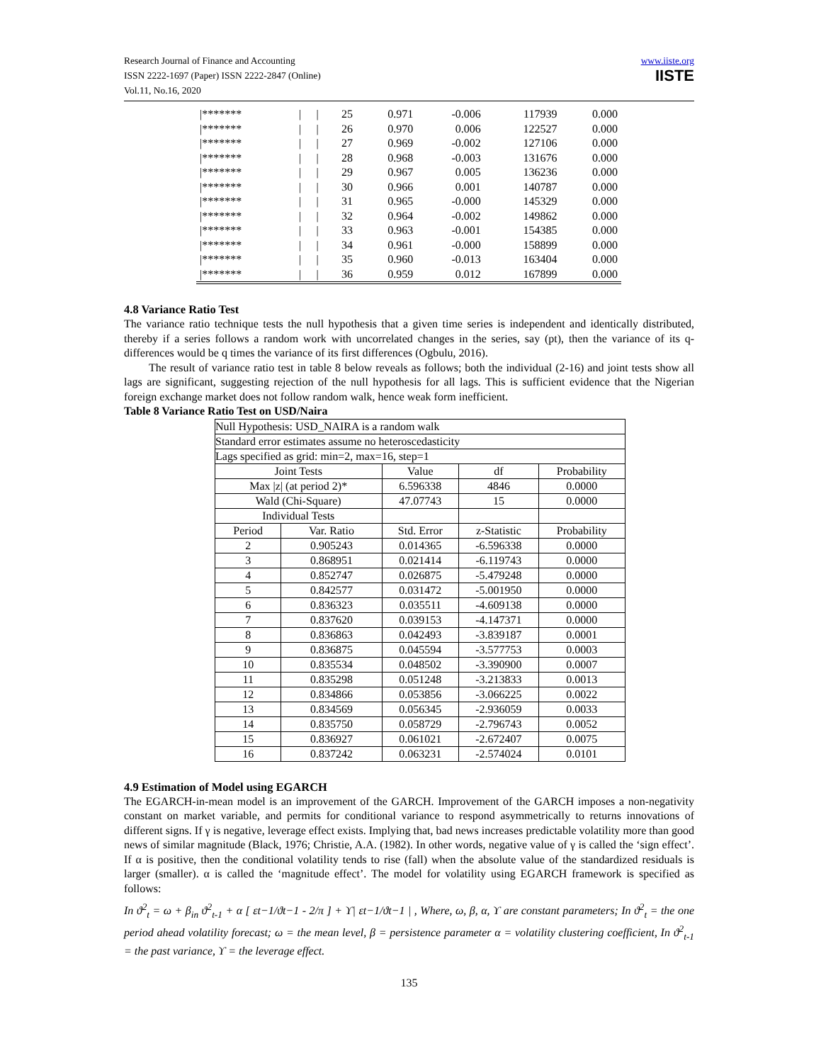Research Journal of Finance and Accounting
ISSN 2222-1697 (Paper) ISSN 2222-2847 (Online)
Vol.11, No.16, 2020
www.iiste.org
IISTE
| /******* | / | / | 25 | 0.971 | -0.006 | 117939 | 0.000 |
| /******* | / | / | 26 | 0.970 | 0.006 | 122527 | 0.000 |
| /******* | / | / | 27 | 0.969 | -0.002 | 127106 | 0.000 |
| /******* | / | / | 28 | 0.968 | -0.003 | 131676 | 0.000 |
| /******* | / | / | 29 | 0.967 | 0.005 | 136236 | 0.000 |
| /******* | / | / | 30 | 0.966 | 0.001 | 140787 | 0.000 |
| /******* | / | / | 31 | 0.965 | -0.000 | 145329 | 0.000 |
| /******* | / | / | 32 | 0.964 | -0.002 | 149862 | 0.000 |
| /******* | / | / | 33 | 0.963 | -0.001 | 154385 | 0.000 |
| /******* | / | / | 34 | 0.961 | -0.000 | 158899 | 0.000 |
| /******* | / | / | 35 | 0.960 | -0.013 | 163404 | 0.000 |
| /******* | / | / | 36 | 0.959 | 0.012 | 167899 | 0.000 |
4.8 Variance Ratio Test
The variance ratio technique tests the null hypothesis that a given time series is independent and identically distributed, thereby if a series follows a random work with uncorrelated changes in the series, say (pt), then the variance of its q-differences would be q times the variance of its first differences (Ogbulu, 2016).
The result of variance ratio test in table 8 below reveals as follows; both the individual (2-16) and joint tests show all lags are significant, suggesting rejection of the null hypothesis for all lags. This is sufficient evidence that the Nigerian foreign exchange market does not follow random walk, hence weak form inefficient.
Table 8 Variance Ratio Test on USD/Naira
| Null Hypothesis: USD_NAIRA is a random walk | | | | |
| Standard error estimates assume no heteroscedasticity | | | | |
| Lags specified as grid: min=2, max=16, step=1 | | | | |
| Joint Tests | | Value | df | Probability |
| Max /z/ (at period 2)* | | 6.596338 | 4846 | 0.0000 |
| Wald (Chi-Square) | | 47.07743 | 15 | 0.0000 |
| Individual Tests | | | | |
| Period | Var. Ratio | Std. Error | z-Statistic | Probability |
| 2 | 0.905243 | 0.014365 | -6.596338 | 0.0000 |
| 3 | 0.868951 | 0.021414 | -6.119743 | 0.0000 |
| 4 | 0.852747 | 0.026875 | -5.479248 | 0.0000 |
| 5 | 0.842577 | 0.031472 | -5.001950 | 0.0000 |
| 6 | 0.836323 | 0.035511 | -4.609138 | 0.0000 |
| 7 | 0.837620 | 0.039153 | -4.147371 | 0.0000 |
| 8 | 0.836863 | 0.042493 | -3.839187 | 0.0001 |
| 9 | 0.836875 | 0.045594 | -3.577753 | 0.0003 |
| 10 | 0.835534 | 0.048502 | -3.390900 | 0.0007 |
| 11 | 0.835298 | 0.051248 | -3.213833 | 0.0013 |
| 12 | 0.834866 | 0.053856 | -3.066225 | 0.0022 |
| 13 | 0.834569 | 0.056345 | -2.936059 | 0.0033 |
| 14 | 0.835750 | 0.058729 | -2.796743 | 0.0052 |
| 15 | 0.836927 | 0.061021 | -2.672407 | 0.0075 |
| 16 | 0.837242 | 0.063231 | -2.574024 | 0.0101 |
4.9 Estimation of Model using EGARCH
The EGARCH-in-mean model is an improvement of the GARCH. Improvement of the GARCH imposes a non-negativity constant on market variable, and permits for conditional variance to respond asymmetrically to returns innovations of different signs. If γ is negative, leverage effect exists. Implying that, bad news increases predictable volatility more than good news of similar magnitude (Black, 1976; Christie, A.A. (1982). In other words, negative value of γ is called the ‘sign effect’. If α is positive, then the conditional volatility tends to rise (fall) when the absolute value of the standardized residuals is larger (smaller). α is called the ‘magnitude effect’. The model for volatility using EGARCH framework is specified as follows:
In ϑ<sup>2</sup><sub>t</sub> = ω + β<sub>in</sub> ϑ<sup>2</sup><sub>t-1</sub> + α [ εt−1/ϑt−1 - 2/π ] + ϒ| εt−1/ϑt−1 | , Where, ω, β, α, ϒ are constant parameters; In ϑ<sup>2</sup><sub>t</sub> = the one period ahead volatility forecast; ω = the mean level, β = persistence parameter α = volatility clustering coefficient, In ϑ<sup>2</sup><sub>t-1</sub> = the past variance, ϒ = the leverage effect.
135